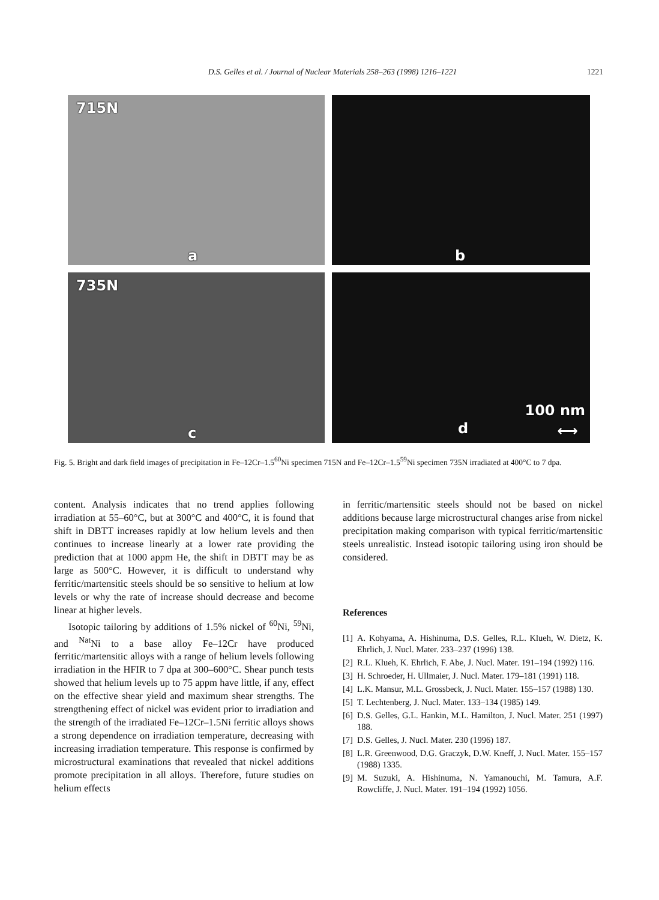D.S. Gelles et al. / Journal of Nuclear Materials 258–263 (1998) 1216–1221
1221
715N
a
b
735N
c
d
100 nm
⟷
Fig. 5. Bright and dark field images of precipitation in Fe–12Cr–1.5<sup>60</sup>Ni specimen 715N and Fe–12Cr–1.5<sup>59</sup>Ni specimen 735N irradiated at 400°C to 7 dpa.
content. Analysis indicates that no trend applies following irradiation at 55–60°C, but at 300°C and 400°C, it is found that shift in DBTT increases rapidly at low helium levels and then continues to increase linearly at a lower rate providing the prediction that at 1000 appm He, the shift in DBTT may be as large as 500°C. However, it is difficult to understand why ferritic/martensitic steels should be so sensitive to helium at low levels or why the rate of increase should decrease and become linear at higher levels.
Isotopic tailoring by additions of 1.5% nickel of <sup>60</sup>Ni, <sup>59</sup>Ni, and <sup>Nat</sup>Ni to a base alloy Fe–12Cr have produced ferritic/martensitic alloys with a range of helium levels following irradiation in the HFIR to 7 dpa at 300–600°C. Shear punch tests showed that helium levels up to 75 appm have little, if any, effect on the effective shear yield and maximum shear strengths. The strengthening effect of nickel was evident prior to irradiation and the strength of the irradiated Fe–12Cr–1.5Ni ferritic alloys shows a strong dependence on irradiation temperature, decreasing with increasing irradiation temperature. This response is confirmed by microstructural examinations that revealed that nickel additions promote precipitation in all alloys. Therefore, future studies on helium effects
in ferritic/martensitic steels should not be based on nickel additions because large microstructural changes arise from nickel precipitation making comparison with typical ferritic/martensitic steels unrealistic. Instead isotopic tailoring using iron should be considered.
References
[1]
A. Kohyama, A. Hishinuma, D.S. Gelles, R.L. Klueh, W. Dietz, K. Ehrlich, J. Nucl. Mater. 233–237 (1996) 138.
[2]
R.L. Klueh, K. Ehrlich, F. Abe, J. Nucl. Mater. 191–194 (1992) 116.
[3]
H. Schroeder, H. Ullmaier, J. Nucl. Mater. 179–181 (1991) 118.
[4]
L.K. Mansur, M.L. Grossbeck, J. Nucl. Mater. 155–157 (1988) 130.
[5]
T. Lechtenberg, J. Nucl. Mater. 133–134 (1985) 149.
[6]
D.S. Gelles, G.L. Hankin, M.L. Hamilton, J. Nucl. Mater. 251 (1997) 188.
[7]
D.S. Gelles, J. Nucl. Mater. 230 (1996) 187.
[8]
L.R. Greenwood, D.G. Graczyk, D.W. Kneff, J. Nucl. Mater. 155–157 (1988) 1335.
[9]
M. Suzuki, A. Hishinuma, N. Yamanouchi, M. Tamura, A.F. Rowcliffe, J. Nucl. Mater. 191–194 (1992) 1056.